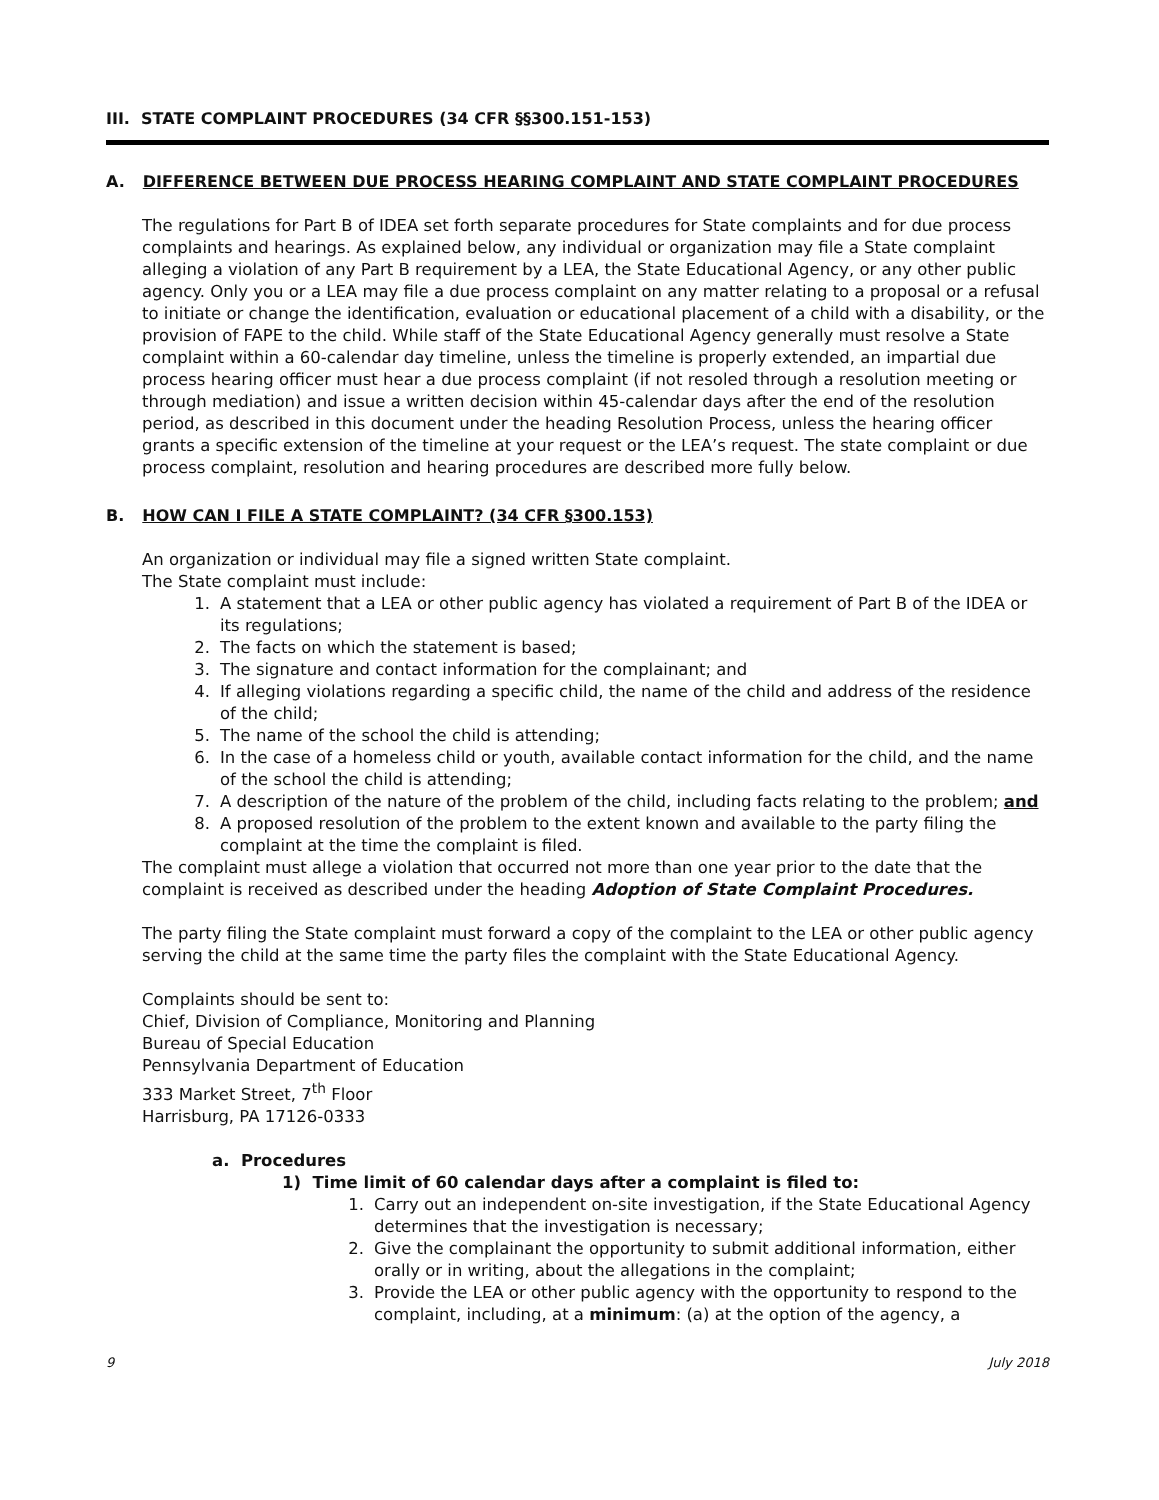III. STATE COMPLAINT PROCEDURES (34 CFR §§300.151-153)
A. DIFFERENCE BETWEEN DUE PROCESS HEARING COMPLAINT AND STATE COMPLAINT PROCEDURES
The regulations for Part B of IDEA set forth separate procedures for State complaints and for due process complaints and hearings. As explained below, any individual or organization may file a State complaint alleging a violation of any Part B requirement by a LEA, the State Educational Agency, or any other public agency. Only you or a LEA may file a due process complaint on any matter relating to a proposal or a refusal to initiate or change the identification, evaluation or educational placement of a child with a disability, or the provision of FAPE to the child. While staff of the State Educational Agency generally must resolve a State complaint within a 60-calendar day timeline, unless the timeline is properly extended, an impartial due process hearing officer must hear a due process complaint (if not resoled through a resolution meeting or through mediation) and issue a written decision within 45-calendar days after the end of the resolution period, as described in this document under the heading Resolution Process, unless the hearing officer grants a specific extension of the timeline at your request or the LEA’s request. The state complaint or due process complaint, resolution and hearing procedures are described more fully below.
B. HOW CAN I FILE A STATE COMPLAINT? (34 CFR §300.153)
An organization or individual may file a signed written State complaint.
The State complaint must include:
1. A statement that a LEA or other public agency has violated a requirement of Part B of the IDEA or its regulations;
2. The facts on which the statement is based;
3. The signature and contact information for the complainant; and
4. If alleging violations regarding a specific child, the name of the child and address of the residence of the child;
5. The name of the school the child is attending;
6. In the case of a homeless child or youth, available contact information for the child, and the name of the school the child is attending;
7. A description of the nature of the problem of the child, including facts relating to the problem; and
8. A proposed resolution of the problem to the extent known and available to the party filing the complaint at the time the complaint is filed.
The complaint must allege a violation that occurred not more than one year prior to the date that the complaint is received as described under the heading Adoption of State Complaint Procedures.
The party filing the State complaint must forward a copy of the complaint to the LEA or other public agency serving the child at the same time the party files the complaint with the State Educational Agency.
Complaints should be sent to:
Chief, Division of Compliance, Monitoring and Planning
Bureau of Special Education
Pennsylvania Department of Education
333 Market Street, 7<sup>th</sup> Floor
Harrisburg, PA 17126-0333
a. Procedures
1) Time limit of 60 calendar days after a complaint is filed to:
1. Carry out an independent on-site investigation, if the State Educational Agency determines that the investigation is necessary;
2. Give the complainant the opportunity to submit additional information, either orally or in writing, about the allegations in the complaint;
3. Provide the LEA or other public agency with the opportunity to respond to the complaint, including, at a minimum: (a) at the option of the agency, a
9 July 2018